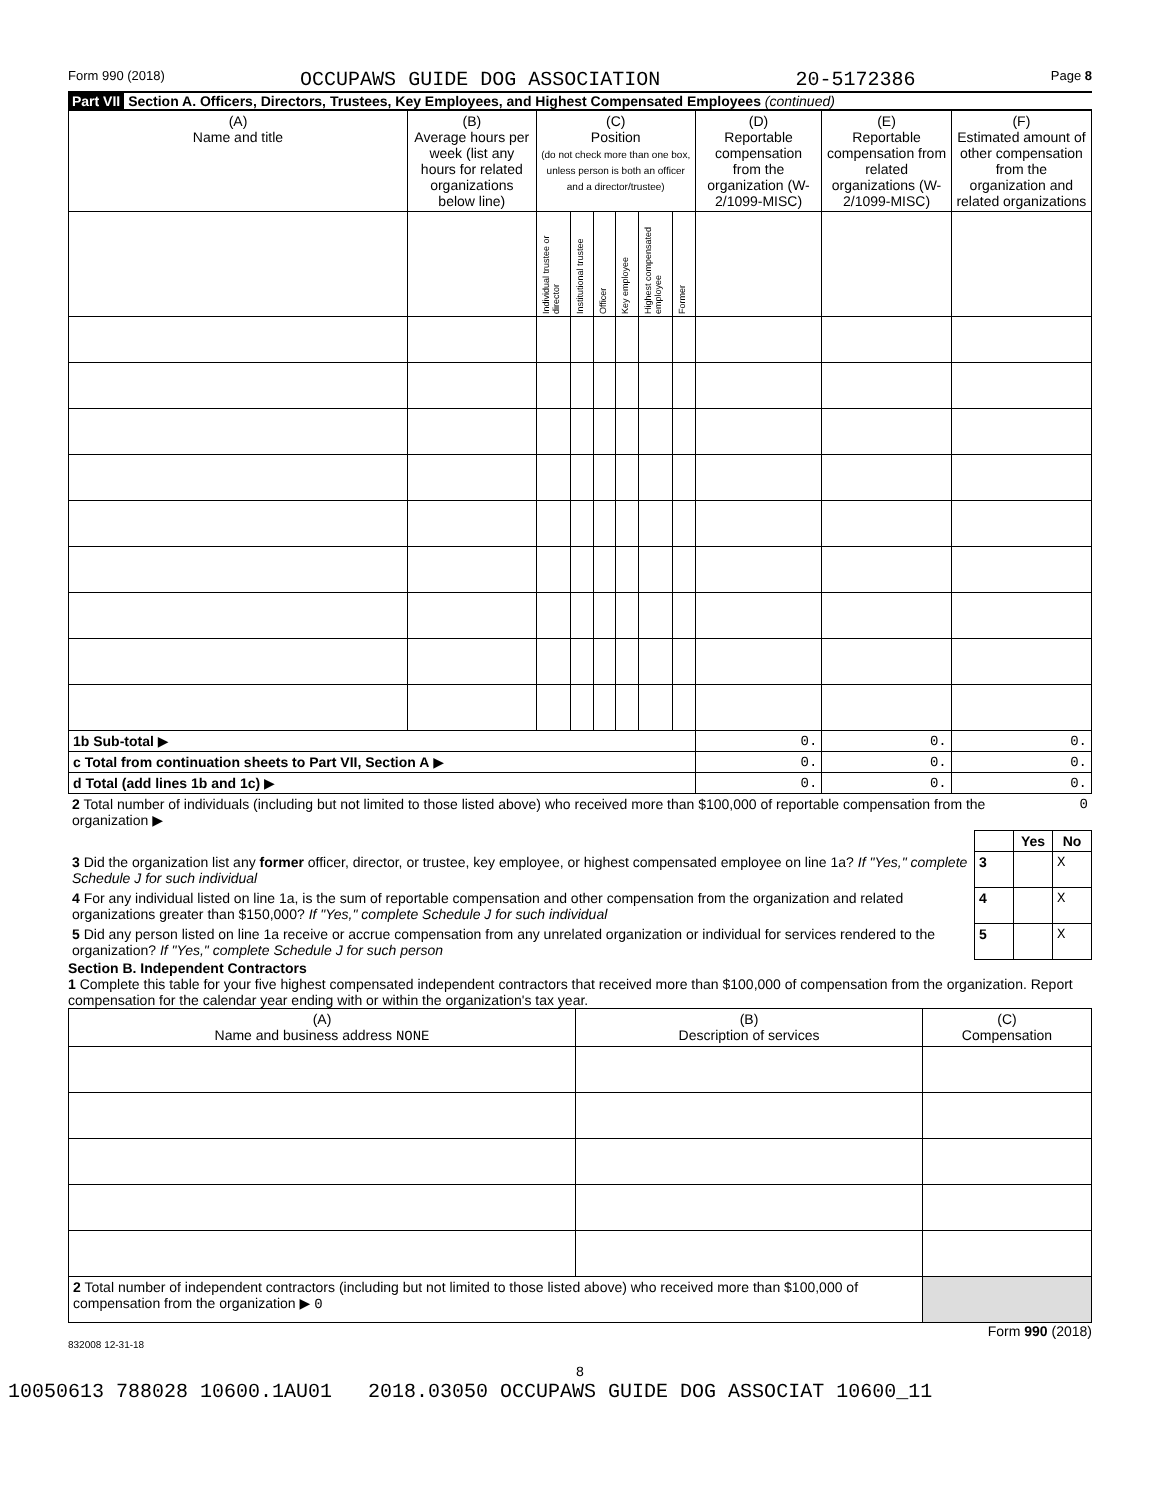Form 990 (2018) OCCUPAWS GUIDE DOG ASSOCIATION 20-5172386 Page 8
Part VII Section A. Officers, Directors, Trustees, Key Employees, and Highest Compensated Employees (continued)
| (A) Name and title | (B) Average hours per week (list any hours for related organizations below line) | (C) Position (do not check more than one box, unless person is both an officer and a director/trustee) | | | | | | (D) Reportable compensation from the organization (W-2/1099-MISC) | (E) Reportable compensation from related organizations (W-2/1099-MISC) | (F) Estimated amount of other compensation from the organization and related organizations |
| --- | --- | --- | --- | --- | --- | --- | --- | --- | --- | --- |
| | | Individual trustee or director | Institutional trustee | Officer | Key employee | Highest compensated employee | Former | | | |
| 1b Sub-total ▶ | | | | | | | | 0. | 0. | 0. |
| c Total from continuation sheets to Part VII, Section A ▶ | | | | | | | | 0. | 0. | 0. |
| d Total (add lines 1b and 1c) ▶ | | | | | | | | 0. | 0. | 0. |
| 2 Total number of individuals (including but not limited to those listed above) who received more than $100,000 of reportable compensation from the organization ▶ | 0 |
| | | Yes | No |
| 3 Did the organization list any former officer, director, or trustee, key employee, or highest compensated employee on line 1a? If "Yes," complete Schedule J for such individual | 3 | | X |
| 4 For any individual listed on line 1a, is the sum of reportable compensation and other compensation from the organization and related organizations greater than $150,000? If "Yes," complete Schedule J for such individual | 4 | | X |
| 5 Did any person listed on line 1a receive or accrue compensation from any unrelated organization or individual for services rendered to the organization? If "Yes," complete Schedule J for such person | 5 | | X |
Section B. Independent Contractors
1 Complete this table for your five highest compensated independent contractors that received more than $100,000 of compensation from the organization. Report compensation for the calendar year ending with or within the organization's tax year.
| (A) Name and business address NONE | (B) Description of services | (C) Compensation |
| --- | --- | --- |
| 2 Total number of independent contractors (including but not limited to those listed above) who received more than $100,000 of compensation from the organization ▶ 0 | | |
Form 990 (2018)
832008 12-31-18
8
10050613 788028 10600.1AU01 2018.03050 OCCUPAWS GUIDE DOG ASSOCIAT 10600_11